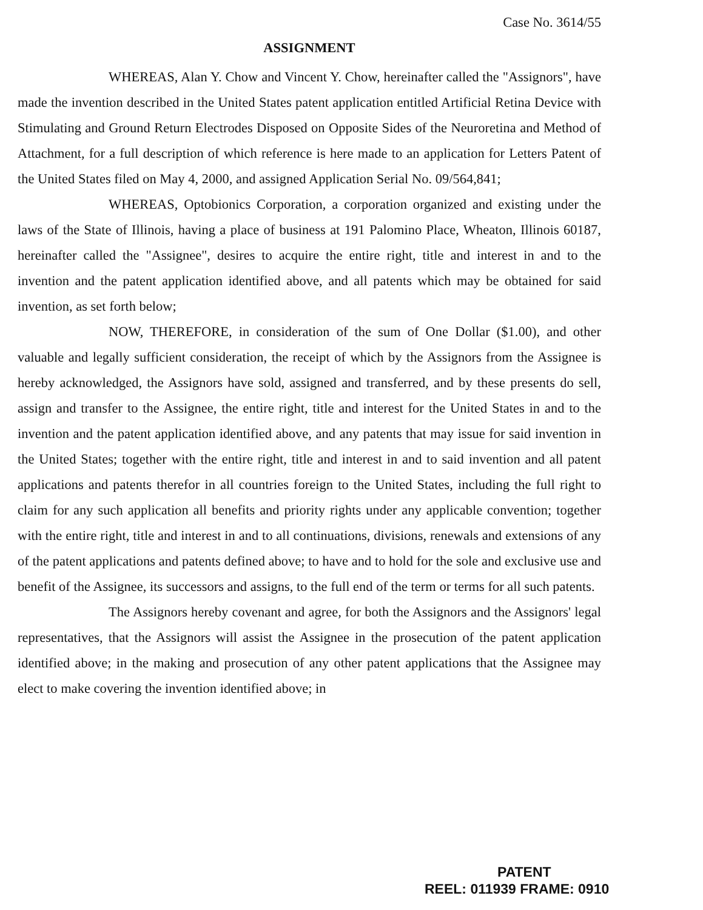Case No. 3614/55
ASSIGNMENT
WHEREAS, Alan Y. Chow and Vincent Y. Chow, hereinafter called the "Assignors", have made the invention described in the United States patent application entitled Artificial Retina Device with Stimulating and Ground Return Electrodes Disposed on Opposite Sides of the Neuroretina and Method of Attachment, for a full description of which reference is here made to an application for Letters Patent of the United States filed on May 4, 2000, and assigned Application Serial No. 09/564,841;
WHEREAS, Optobionics Corporation, a corporation organized and existing under the laws of the State of Illinois, having a place of business at 191 Palomino Place, Wheaton, Illinois 60187, hereinafter called the "Assignee", desires to acquire the entire right, title and interest in and to the invention and the patent application identified above, and all patents which may be obtained for said invention, as set forth below;
NOW, THEREFORE, in consideration of the sum of One Dollar ($1.00), and other valuable and legally sufficient consideration, the receipt of which by the Assignors from the Assignee is hereby acknowledged, the Assignors have sold, assigned and transferred, and by these presents do sell, assign and transfer to the Assignee, the entire right, title and interest for the United States in and to the invention and the patent application identified above, and any patents that may issue for said invention in the United States; together with the entire right, title and interest in and to said invention and all patent applications and patents therefor in all countries foreign to the United States, including the full right to claim for any such application all benefits and priority rights under any applicable convention; together with the entire right, title and interest in and to all continuations, divisions, renewals and extensions of any of the patent applications and patents defined above; to have and to hold for the sole and exclusive use and benefit of the Assignee, its successors and assigns, to the full end of the term or terms for all such patents.
The Assignors hereby covenant and agree, for both the Assignors and the Assignors' legal representatives, that the Assignors will assist the Assignee in the prosecution of the patent application identified above; in the making and prosecution of any other patent applications that the Assignee may elect to make covering the invention identified above; in
PATENT
REEL: 011939 FRAME: 0910